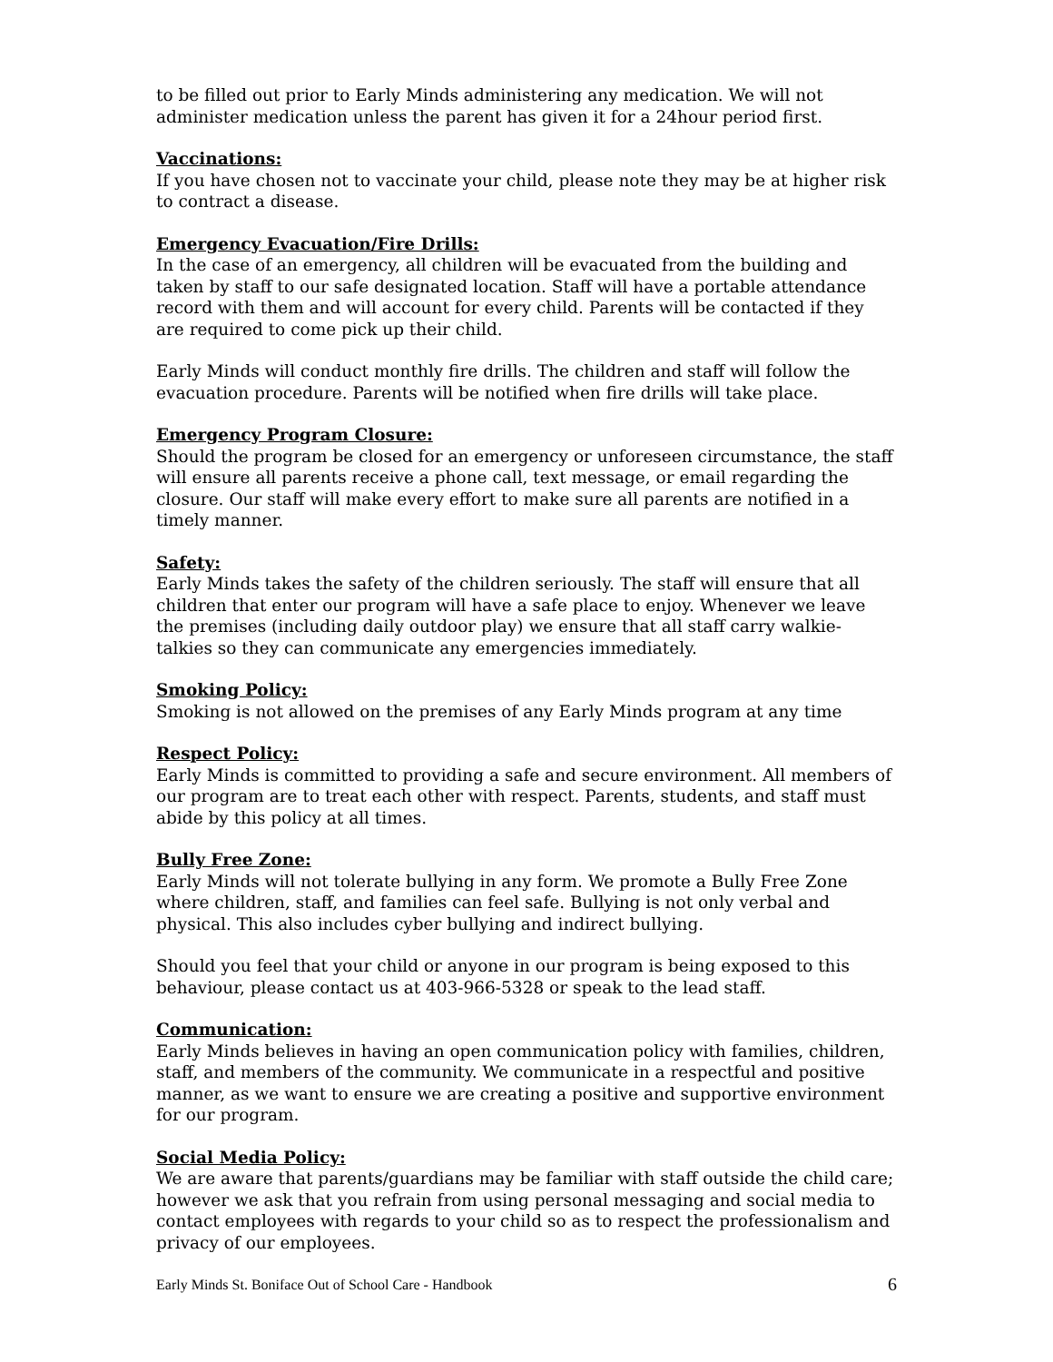to be filled out prior to Early Minds administering any medication. We will not administer medication unless the parent has given it for a 24hour period first.
Vaccinations:
If you have chosen not to vaccinate your child, please note they may be at higher risk to contract a disease.
Emergency Evacuation/Fire Drills:
In the case of an emergency, all children will be evacuated from the building and taken by staff to our safe designated location. Staff will have a portable attendance record with them and will account for every child. Parents will be contacted if they are required to come pick up their child.
Early Minds will conduct monthly fire drills. The children and staff will follow the evacuation procedure. Parents will be notified when fire drills will take place.
Emergency Program Closure:
Should the program be closed for an emergency or unforeseen circumstance, the staff will ensure all parents receive a phone call, text message, or email regarding the closure. Our staff will make every effort to make sure all parents are notified in a timely manner.
Safety:
Early Minds takes the safety of the children seriously. The staff will ensure that all children that enter our program will have a safe place to enjoy. Whenever we leave the premises (including daily outdoor play) we ensure that all staff carry walkie-talkies so they can communicate any emergencies immediately.
Smoking Policy:
Smoking is not allowed on the premises of any Early Minds program at any time
Respect Policy:
Early Minds is committed to providing a safe and secure environment. All members of our program are to treat each other with respect. Parents, students, and staff must abide by this policy at all times.
Bully Free Zone:
Early Minds will not tolerate bullying in any form. We promote a Bully Free Zone where children, staff, and families can feel safe. Bullying is not only verbal and physical. This also includes cyber bullying and indirect bullying.
Should you feel that your child or anyone in our program is being exposed to this behaviour, please contact us at 403-966-5328 or speak to the lead staff.
Communication:
Early Minds believes in having an open communication policy with families, children, staff, and members of the community. We communicate in a respectful and positive manner, as we want to ensure we are creating a positive and supportive environment for our program.
Social Media Policy:
We are aware that parents/guardians may be familiar with staff outside the child care; however we ask that you refrain from using personal messaging and social media to contact employees with regards to your child so as to respect the professionalism and privacy of our employees.
Early Minds St. Boniface Out of School Care - Handbook 6